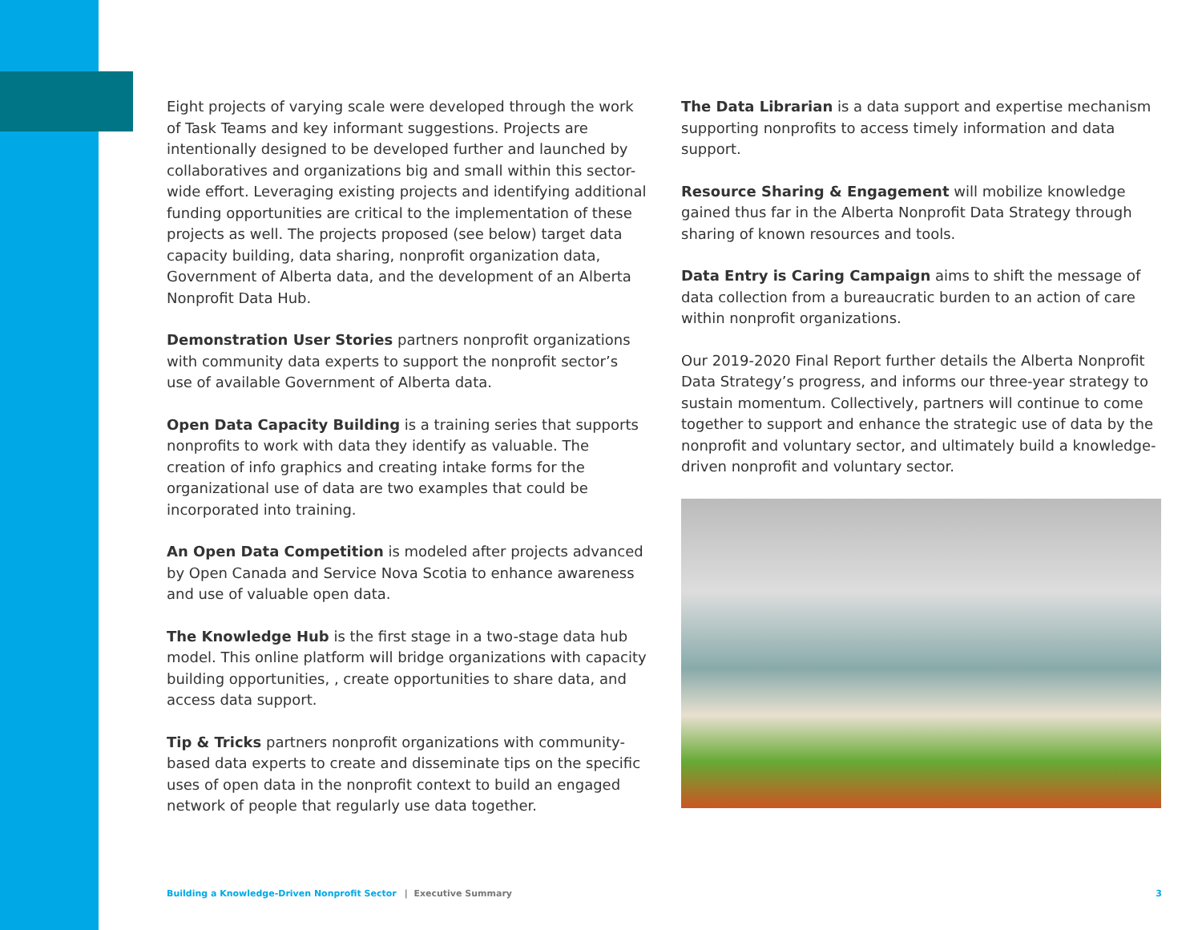Eight projects of varying scale were developed through the work of Task Teams and key informant suggestions. Projects are intentionally designed to be developed further and launched by collaboratives and organizations big and small within this sector-wide effort. Leveraging existing projects and identifying additional funding opportunities are critical to the implementation of these projects as well. The projects proposed (see below) target data capacity building, data sharing, nonprofit organization data, Government of Alberta data, and the development of an Alberta Nonprofit Data Hub.
Demonstration User Stories partners nonprofit organizations with community data experts to support the nonprofit sector’s use of available Government of Alberta data.
Open Data Capacity Building is a training series that supports nonprofits to work with data they identify as valuable. The creation of info graphics and creating intake forms for the organizational use of data are two examples that could be incorporated into training.
An Open Data Competition is modeled after projects advanced by Open Canada and Service Nova Scotia to enhance awareness and use of valuable open data.
The Knowledge Hub is the first stage in a two-stage data hub model. This online platform will bridge organizations with capacity building opportunities, , create opportunities to share data, and access data support.
Tip & Tricks partners nonprofit organizations with community-based data experts to create and disseminate tips on the specific uses of open data in the nonprofit context to build an engaged network of people that regularly use data together.
The Data Librarian is a data support and expertise mechanism supporting nonprofits to access timely information and data support.
Resource Sharing & Engagement will mobilize knowledge gained thus far in the Alberta Nonprofit Data Strategy through sharing of known resources and tools.
Data Entry is Caring Campaign aims to shift the message of data collection from a bureaucratic burden to an action of care within nonprofit organizations.
Our 2019-2020 Final Report further details the Alberta Nonprofit Data Strategy’s progress, and informs our three-year strategy to sustain momentum. Collectively, partners will continue to come together to support and enhance the strategic use of data by the nonprofit and voluntary sector, and ultimately build a knowledge-driven nonprofit and voluntary sector.
Building a Knowledge-Driven Nonprofit Sector | Executive Summary 3